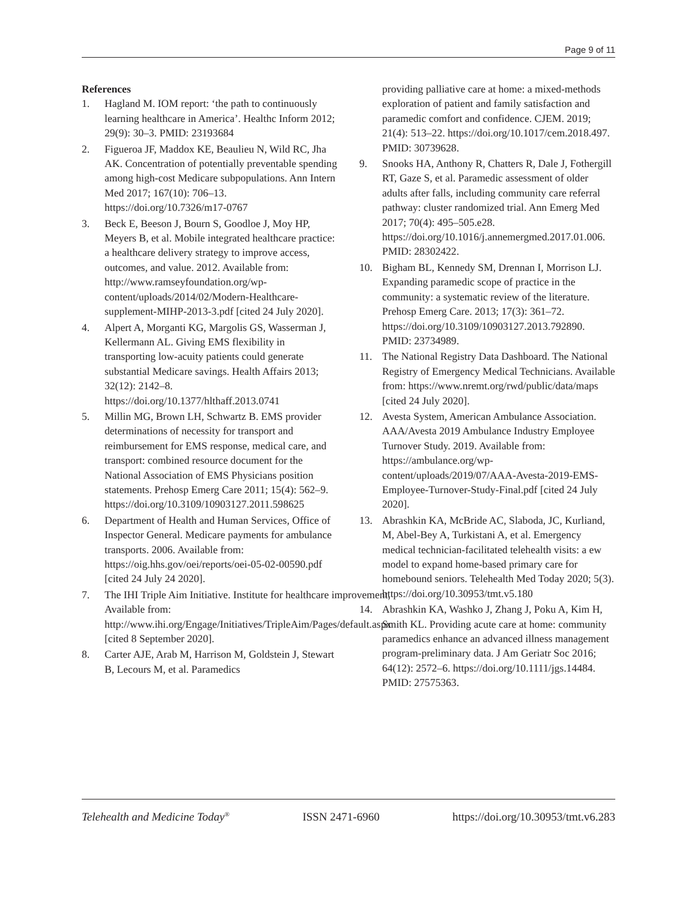Page 9 of 11
References
1. Hagland M. IOM report: ‘the path to continuously learning healthcare in America’. Healthc Inform 2012; 29(9): 30–3. PMID: 23193684
2. Figueroa JF, Maddox KE, Beaulieu N, Wild RC, Jha AK. Concentration of potentially preventable spending among high-cost Medicare subpopulations. Ann Intern Med 2017; 167(10): 706–13. https://doi.org/10.7326/m17-0767
3. Beck E, Beeson J, Bourn S, Goodloe J, Moy HP, Meyers B, et al. Mobile integrated healthcare practice: a healthcare delivery strategy to improve access, outcomes, and value. 2012. Available from: http://www.ramseyfoundation.org/wp-content/uploads/2014/02/Modern-Healthcare-supplement-MIHP-2013-3.pdf [cited 24 July 2020].
4. Alpert A, Morganti KG, Margolis GS, Wasserman J, Kellermann AL. Giving EMS flexibility in transporting low-acuity patients could generate substantial Medicare savings. Health Affairs 2013; 32(12): 2142–8. https://doi.org/10.1377/hlthaff.2013.0741
5. Millin MG, Brown LH, Schwartz B. EMS provider determinations of necessity for transport and reimbursement for EMS response, medical care, and transport: combined resource document for the National Association of EMS Physicians position statements. Prehosp Emerg Care 2011; 15(4): 562–9. https://doi.org/10.3109/10903127.2011.598625
6. Department of Health and Human Services, Office of Inspector General. Medicare payments for ambulance transports. 2006. Available from: https://oig.hhs.gov/oei/reports/oei-05-02-00590.pdf [cited 24 July 24 2020].
7. The IHI Triple Aim Initiative. Institute for healthcare improvement, Available from: http://www.ihi.org/Engage/Initiatives/TripleAim/Pages/default.aspx [cited 8 September 2020].
8. Carter AJE, Arab M, Harrison M, Goldstein J, Stewart B, Lecours M, et al. Paramedics
providing palliative care at home: a mixed-methods exploration of patient and family satisfaction and paramedic comfort and confidence. CJEM. 2019; 21(4): 513–22. https://doi.org/10.1017/cem.2018.497. PMID: 30739628.
9. Snooks HA, Anthony R, Chatters R, Dale J, Fothergill RT, Gaze S, et al. Paramedic assessment of older adults after falls, including community care referral pathway: cluster randomized trial. Ann Emerg Med 2017; 70(4): 495–505.e28. https://doi.org/10.1016/j.annemergmed.2017.01.006. PMID: 28302422.
10. Bigham BL, Kennedy SM, Drennan I, Morrison LJ. Expanding paramedic scope of practice in the community: a systematic review of the literature. Prehosp Emerg Care. 2013; 17(3): 361–72. https://doi.org/10.3109/10903127.2013.792890. PMID: 23734989.
11. The National Registry Data Dashboard. The National Registry of Emergency Medical Technicians. Available from: https://www.nremt.org/rwd/public/data/maps [cited 24 July 2020].
12. Avesta System, American Ambulance Association. AAA/Avesta 2019 Ambulance Industry Employee Turnover Study. 2019. Available from: https://ambulance.org/wp-content/uploads/2019/07/AAA-Avesta-2019-EMS-Employee-Turnover-Study-Final.pdf [cited 24 July 2020].
13. Abrashkin KA, McBride AC, Slaboda, JC, Kurliand, M, Abel-Bey A, Turkistani A, et al. Emergency medical technician-facilitated telehealth visits: a ew model to expand home-based primary care for homebound seniors. Telehealth Med Today 2020; 5(3). https://doi.org/10.30953/tmt.v5.180
14. Abrashkin KA, Washko J, Zhang J, Poku A, Kim H, Smith KL. Providing acute care at home: community paramedics enhance an advanced illness management program-preliminary data. J Am Geriatr Soc 2016; 64(12): 2572–6. https://doi.org/10.1111/jgs.14484. PMID: 27575363.
Telehealth and Medicine Today<sup>®</sup> ISSN 2471-6960 https://doi.org/10.30953/tmt.v6.283